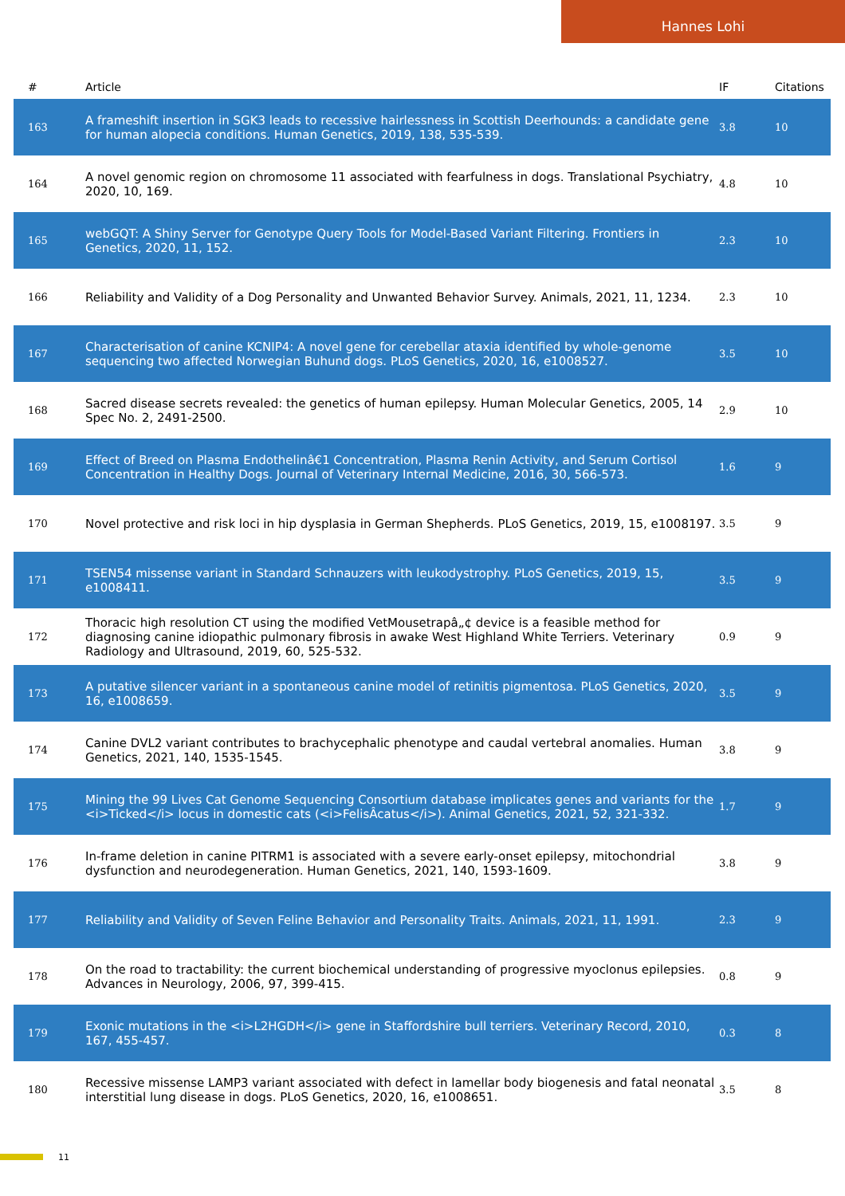Hannes Lohi
| # | Article | IF | Citations |
| --- | --- | --- | --- |
| 163 | A frameshift insertion in SGK3 leads to recessive hairlessness in Scottish Deerhounds: a candidate gene for human alopecia conditions. Human Genetics, 2019, 138, 535-539. | 3.8 | 10 |
| 164 | A novel genomic region on chromosome 11 associated with fearfulness in dogs. Translational Psychiatry, 2020, 10, 169. | 4.8 | 10 |
| 165 | webGQT: A Shiny Server for Genotype Query Tools for Model-Based Variant Filtering. Frontiers in Genetics, 2020, 11, 152. | 2.3 | 10 |
| 166 | Reliability and Validity of a Dog Personality and Unwanted Behavior Survey. Animals, 2021, 11, 1234. | 2.3 | 10 |
| 167 | Characterisation of canine KCNIP4: A novel gene for cerebellar ataxia identified by whole-genome sequencing two affected Norwegian Buhund dogs. PLoS Genetics, 2020, 16, e1008527. | 3.5 | 10 |
| 168 | Sacred disease secrets revealed: the genetics of human epilepsy. Human Molecular Genetics, 2005, 14 Spec No. 2, 2491-2500. | 2.9 | 10 |
| 169 | Effect of Breed on Plasma Endothelinâ€1 Concentration, Plasma Renin Activity, and Serum Cortisol Concentration in Healthy Dogs. Journal of Veterinary Internal Medicine, 2016, 30, 566-573. | 1.6 | 9 |
| 170 | Novel protective and risk loci in hip dysplasia in German Shepherds. PLoS Genetics, 2019, 15, e1008197. | 3.5 | 9 |
| 171 | TSEN54 missense variant in Standard Schnauzers with leukodystrophy. PLoS Genetics, 2019, 15, e1008411. | 3.5 | 9 |
| 172 | Thoracic high resolution CT using the modified VetMousetrapâ„¢ device is a feasible method for diagnosing canine idiopathic pulmonary fibrosis in awake West Highland White Terriers. Veterinary Radiology and Ultrasound, 2019, 60, 525-532. | 0.9 | 9 |
| 173 | A putative silencer variant in a spontaneous canine model of retinitis pigmentosa. PLoS Genetics, 2020, 16, e1008659. | 3.5 | 9 |
| 174 | Canine DVL2 variant contributes to brachycephalic phenotype and caudal vertebral anomalies. Human Genetics, 2021, 140, 1535-1545. | 3.8 | 9 |
| 175 | Mining the 99 Lives Cat Genome Sequencing Consortium database implicates genes and variants for the <i>Ticked</i> locus in domestic cats (<i>FelisÂcatus</i>). Animal Genetics, 2021, 52, 321-332. | 1.7 | 9 |
| 176 | In-frame deletion in canine PITRM1 is associated with a severe early-onset epilepsy, mitochondrial dysfunction and neurodegeneration. Human Genetics, 2021, 140, 1593-1609. | 3.8 | 9 |
| 177 | Reliability and Validity of Seven Feline Behavior and Personality Traits. Animals, 2021, 11, 1991. | 2.3 | 9 |
| 178 | On the road to tractability: the current biochemical understanding of progressive myoclonus epilepsies. Advances in Neurology, 2006, 97, 399-415. | 0.8 | 9 |
| 179 | Exonic mutations in the <i>L2HGDH</i> gene in Staffordshire bull terriers. Veterinary Record, 2010, 167, 455-457. | 0.3 | 8 |
| 180 | Recessive missense LAMP3 variant associated with defect in lamellar body biogenesis and fatal neonatal interstitial lung disease in dogs. PLoS Genetics, 2020, 16, e1008651. | 3.5 | 8 |
11